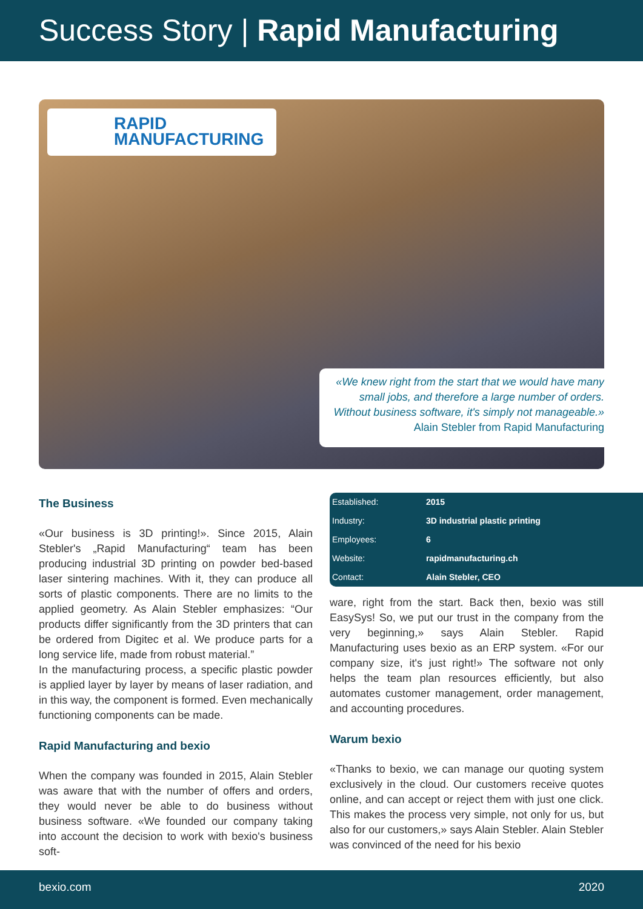Success Story | Rapid Manufacturing
RAPID
MANUFACTURING
«We knew right from the start that we would have many small jobs, and therefore a large number of orders. Without business software, it's simply not manageable.»
Alain Stebler from Rapid Manufacturing
The Business
«Our business is 3D printing!». Since 2015, Alain Stebler's „Rapid Manufacturing“ team has been producing industrial 3D printing on powder bed-based laser sintering machines. With it, they can produce all sorts of plastic components. There are no limits to the applied geometry. As Alain Stebler emphasizes: “Our products differ significantly from the 3D printers that can be ordered from Digitec et al. We produce parts for a long service life, made from robust material.”
In the manufacturing process, a specific plastic powder is applied layer by layer by means of laser radiation, and in this way, the component is formed. Even mechanically functioning components can be made.
Rapid Manufacturing and bexio
When the company was founded in 2015, Alain Stebler was aware that with the number of offers and orders, they would never be able to do business without business software. «We founded our company taking into account the decision to work with bexio's business soft-
| Established: | 2015 |
| Industry: | 3D industrial plastic printing |
| Employees: | 6 |
| Website: | rapidmanufacturing.ch |
| Contact: | Alain Stebler, CEO |
ware, right from the start. Back then, bexio was still EasySys! So, we put our trust in the company from the very beginning,» says Alain Stebler. Rapid Manufacturing uses bexio as an ERP system. «For our company size, it's just right!» The software not only helps the team plan resources efficiently, but also automates customer management, order management, and accounting procedures.
Warum bexio
«Thanks to bexio, we can manage our quoting system exclusively in the cloud. Our customers receive quotes online, and can accept or reject them with just one click. This makes the process very simple, not only for us, but also for our customers,» says Alain Stebler. Alain Stebler was convinced of the need for his bexio
bexio.com 2020